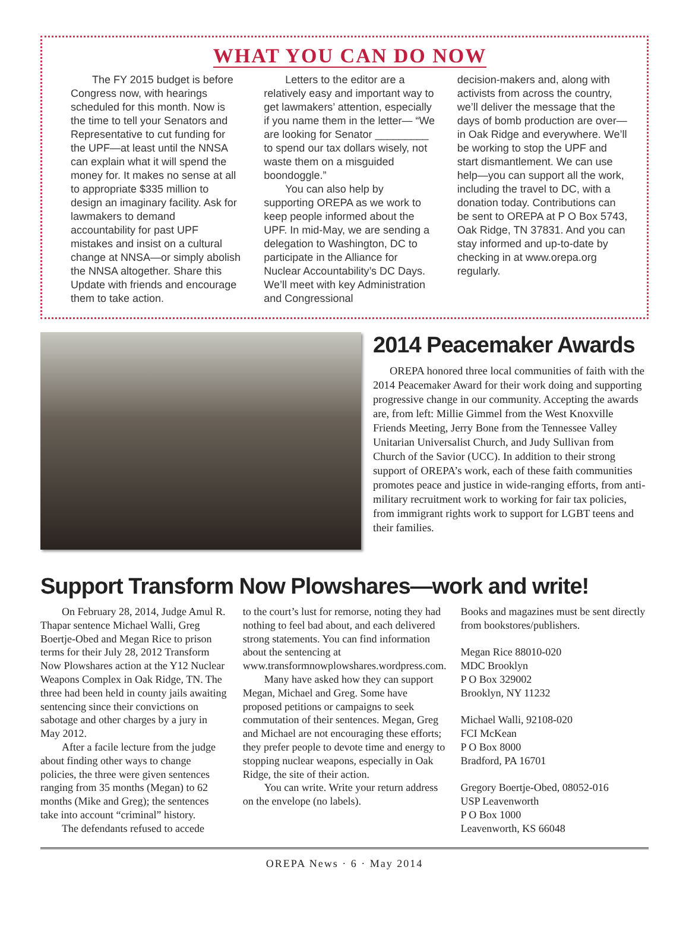WHAT YOU CAN DO NOW
The FY 2015 budget is before Congress now, with hearings scheduled for this month. Now is the time to tell your Senators and Representative to cut funding for the UPF—at least until the NNSA can explain what it will spend the money for. It makes no sense at all to appropriate $335 million to design an imaginary facility. Ask for lawmakers to demand accountability for past UPF mistakes and insist on a cultural change at NNSA—or simply abolish the NNSA altogether. Share this Update with friends and encourage them to take action.
Letters to the editor are a relatively easy and important way to get lawmakers’ attention, especially if you name them in the letter— “We are looking for Senator _________ to spend our tax dollars wisely, not waste them on a misguided boondoggle.”
You can also help by supporting OREPA as we work to keep people informed about the UPF. In mid-May, we are sending a delegation to Washington, DC to participate in the Alliance for Nuclear Accountability’s DC Days. We’ll meet with key Administration and Congressional
decision-makers and, along with activists from across the country, we’ll deliver the message that the days of bomb production are over—in Oak Ridge and everywhere. We’ll be working to stop the UPF and start dismantlement. We can use help—you can support all the work, including the travel to DC, with a donation today. Contributions can be sent to OREPA at P O Box 5743, Oak Ridge, TN 37831. And you can stay informed and up-to-date by checking in at www.orepa.org regularly.
2014 Peacemaker Awards
OREPA honored three local communities of faith with the 2014 Peacemaker Award for their work doing and supporting progressive change in our community. Accepting the awards are, from left: Millie Gimmel from the West Knoxville Friends Meeting, Jerry Bone from the Tennessee Valley Unitarian Universalist Church, and Judy Sullivan from Church of the Savior (UCC). In addition to their strong support of OREPA’s work, each of these faith communities promotes peace and justice in wide-ranging efforts, from anti-military recruitment work to working for fair tax policies, from immigrant rights work to support for LGBT teens and their families.
Support Transform Now Plowshares—work and write!
On February 28, 2014, Judge Amul R. Thapar sentence Michael Walli, Greg Boertje-Obed and Megan Rice to prison terms for their July 28, 2012 Transform Now Plowshares action at the Y12 Nuclear Weapons Complex in Oak Ridge, TN. The three had been held in county jails awaiting sentencing since their convictions on sabotage and other charges by a jury in May 2012.
After a facile lecture from the judge about finding other ways to change policies, the three were given sentences ranging from 35 months (Megan) to 62 months (Mike and Greg); the sentences take into account “criminal” history.
The defendants refused to accede
to the court’s lust for remorse, noting they had nothing to feel bad about, and each delivered strong statements. You can find information about the sentencing at www.transformnowplowshares.wordpress.com.
Many have asked how they can support Megan, Michael and Greg. Some have proposed petitions or campaigns to seek commutation of their sentences. Megan, Greg and Michael are not encouraging these efforts; they prefer people to devote time and energy to stopping nuclear weapons, especially in Oak Ridge, the site of their action.
You can write. Write your return address on the envelope (no labels).
Books and magazines must be sent directly from bookstores/publishers.
Megan Rice 88010-020
MDC Brooklyn
P O Box 329002
Brooklyn, NY 11232
Michael Walli, 92108-020
FCI McKean
P O Box 8000
Bradford, PA 16701
Gregory Boertje-Obed, 08052-016
USP Leavenworth
P O Box 1000
Leavenworth, KS 66048
OREPA News · 6 · May 2014